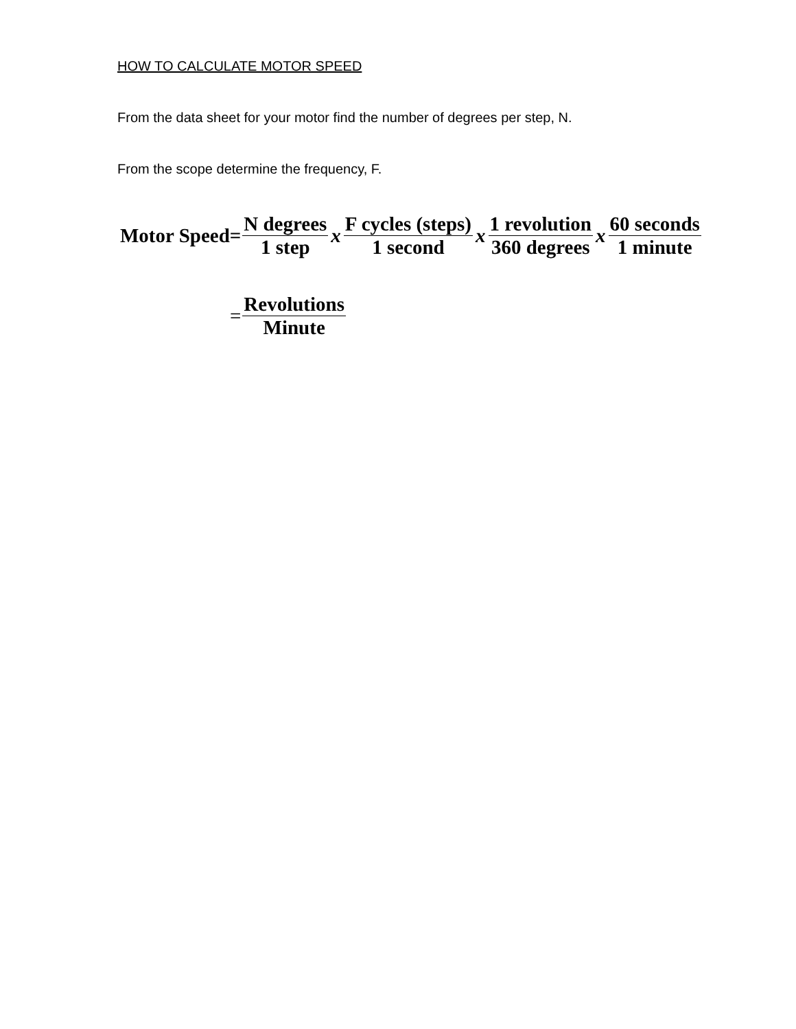HOW TO CALCULATE MOTOR SPEED
From the data sheet for your motor find the number of degrees per step, N.
From the scope determine the frequency, F.
Motor Speed= N degrees 1 step x F cycles (steps) 1 second x 1 revolution 360 degrees x 60 seconds 1 minute
= Revolutions Minute